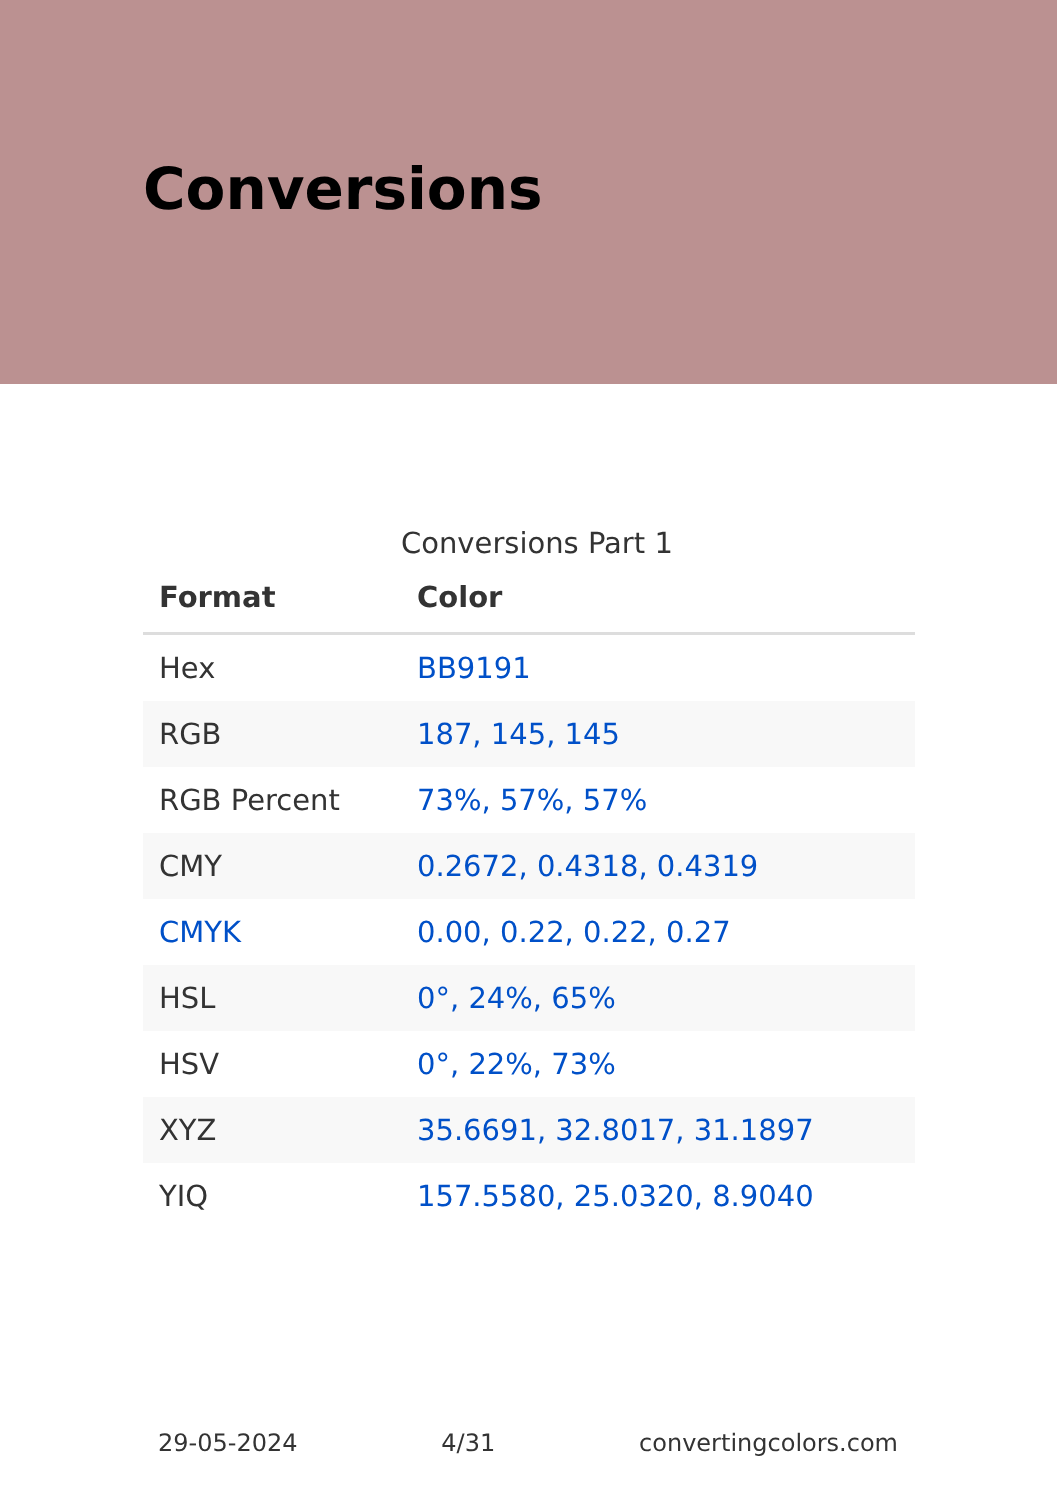Conversions
Conversions Part 1
| Format | Color |
| --- | --- |
| Hex | BB9191 |
| RGB | 187, 145, 145 |
| RGB Percent | 73%, 57%, 57% |
| CMY | 0.2672, 0.4318, 0.4319 |
| CMYK | 0.00, 0.22, 0.22, 0.27 |
| HSL | 0°, 24%, 65% |
| HSV | 0°, 22%, 73% |
| XYZ | 35.6691, 32.8017, 31.1897 |
| YIQ | 157.5580, 25.0320, 8.9040 |
29-05-2024 4/31 convertingcolors.com